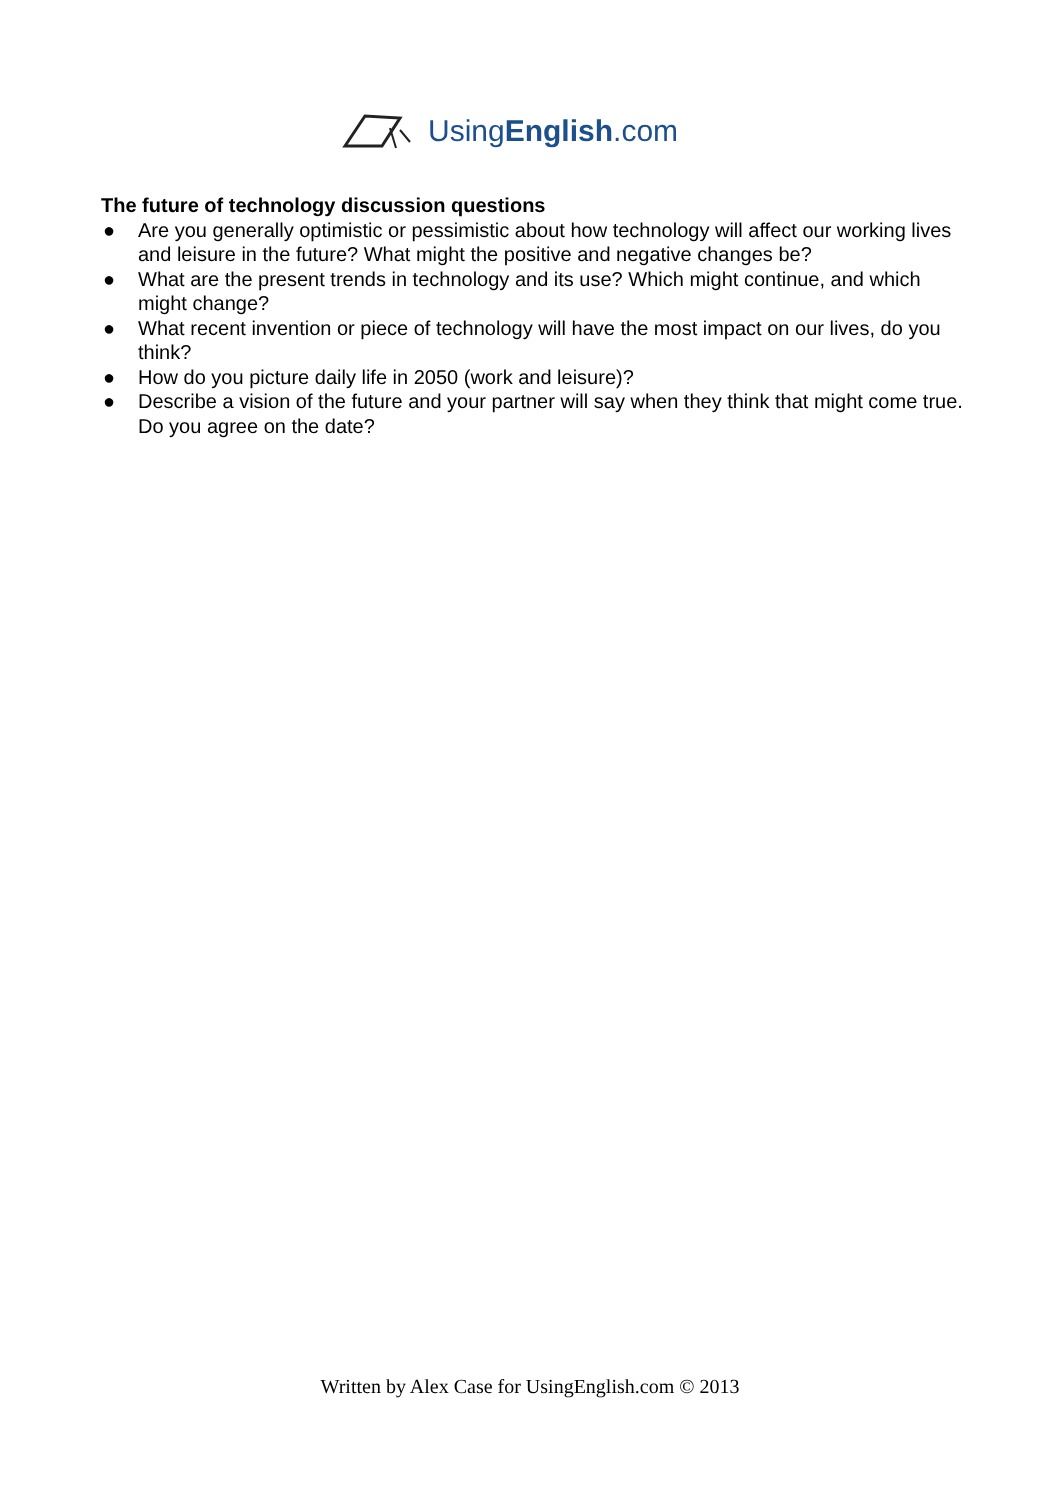UsingEnglish.com
The future of technology discussion questions
● Are you generally optimistic or pessimistic about how technology will affect our working lives and leisure in the future? What might the positive and negative changes be?
● What are the present trends in technology and its use? Which might continue, and which might change?
● What recent invention or piece of technology will have the most impact on our lives, do you think?
● How do you picture daily life in 2050 (work and leisure)?
● Describe a vision of the future and your partner will say when they think that might come true. Do you agree on the date?
Written by Alex Case for UsingEnglish.com © 2013